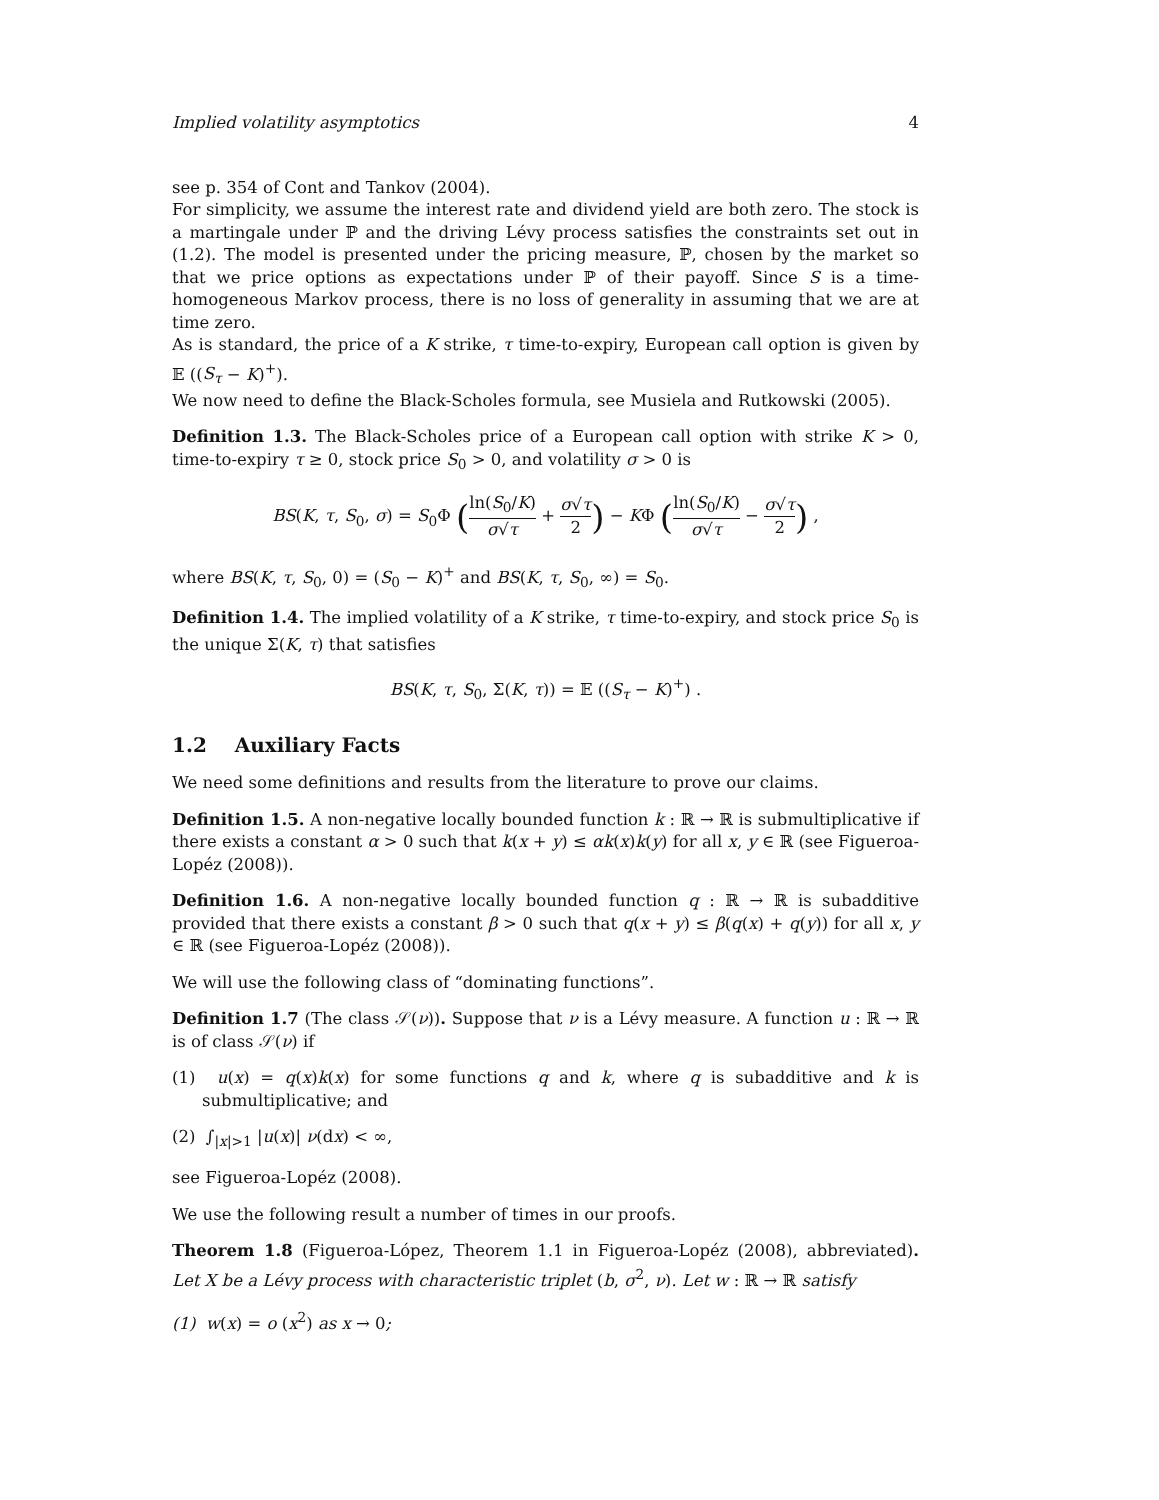Implied volatility asymptotics 4
see p. 354 of Cont and Tankov (2004).
For simplicity, we assume the interest rate and dividend yield are both zero. The stock is a martingale under ℙ and the driving Lévy process satisfies the constraints set out in (1.2). The model is presented under the pricing measure, ℙ, chosen by the market so that we price options as expectations under ℙ of their payoff. Since S is a time-homogeneous Markov process, there is no loss of generality in assuming that we are at time zero.
As is standard, the price of a K strike, τ time-to-expiry, European call option is given by 𝔼 ((S<sub>τ</sub> − K)<sup>+</sup>).
We now need to define the Black-Scholes formula, see Musiela and Rutkowski (2005).
Definition 1.3. The Black-Scholes price of a European call option with strike K > 0, time-to-expiry τ ≥ 0, stock price S<sub>0</sub> > 0, and volatility σ > 0 is
BS(K, τ, S<sub>0</sub>, σ) = S<sub>0</sub>Φ (ln(S<sub>0</sub>/K) σ√τ + σ√τ 2) − KΦ (ln(S<sub>0</sub>/K) σ√τ − σ√τ 2) ,
where BS(K, τ, S<sub>0</sub>, 0) = (S<sub>0</sub> − K)<sup>+</sup> and BS(K, τ, S<sub>0</sub>, ∞) = S<sub>0</sub>.
Definition 1.4. The implied volatility of a K strike, τ time-to-expiry, and stock price S<sub>0</sub> is the unique Σ(K, τ) that satisfies
BS(K, τ, S<sub>0</sub>, Σ(K, τ)) = 𝔼 ((S<sub>τ</sub> − K)<sup>+</sup>) .
1.2 Auxiliary Facts
We need some definitions and results from the literature to prove our claims.
Definition 1.5. A non-negative locally bounded function k : ℝ → ℝ is submultiplicative if there exists a constant α > 0 such that k(x + y) ≤ αk(x)k(y) for all x, y ∈ ℝ (see Figueroa-Lopéz (2008)).
Definition 1.6. A non-negative locally bounded function q : ℝ → ℝ is subadditive provided that there exists a constant β > 0 such that q(x + y) ≤ β(q(x) + q(y)) for all x, y ∈ ℝ (see Figueroa-Lopéz (2008)).
We will use the following class of “dominating functions”.
Definition 1.7 (The class 𝒮(ν)). Suppose that ν is a Lévy measure. A function u : ℝ → ℝ is of class 𝒮(ν) if
(1) u(x) = q(x)k(x) for some functions q and k, where q is subadditive and k is submultiplicative; and
(2) ∫<sub>|x|>1</sub> |u(x)| ν(dx) < ∞,
see Figueroa-Lopéz (2008).
We use the following result a number of times in our proofs.
Theorem 1.8 (Figueroa-López, Theorem 1.1 in Figueroa-Lopéz (2008), abbreviated). Let X be a Lévy process with characteristic triplet (b, σ<sup>2</sup>, ν). Let w : ℝ → ℝ satisfy
(1) w(x) = o (x<sup>2</sup>) as x → 0;